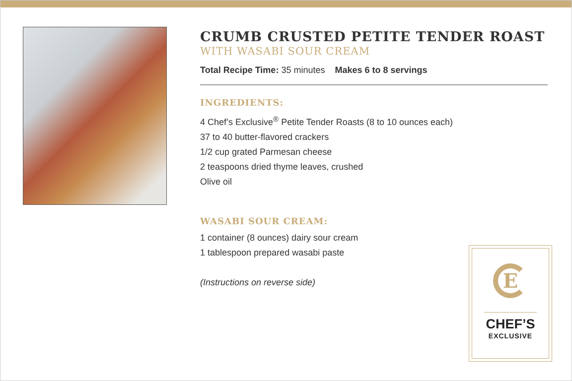CRUMB CRUSTED PETITE TENDER ROAST
WITH WASABI SOUR CREAM
Total Recipe Time: 35 minutes Makes 6 to 8 servings
INGREDIENTS:
4 Chef’s Exclusive<sup>®</sup> Petite Tender Roasts (8 to 10 ounces each)
37 to 40 butter-flavored crackers
1/2 cup grated Parmesan cheese
2 teaspoons dried thyme leaves, crushed
Olive oil
WASABI SOUR CREAM:
1 container (8 ounces) dairy sour cream
1 tablespoon prepared wasabi paste
(Instructions on reverse side)
E
CHEF’S
EXCLUSIVE